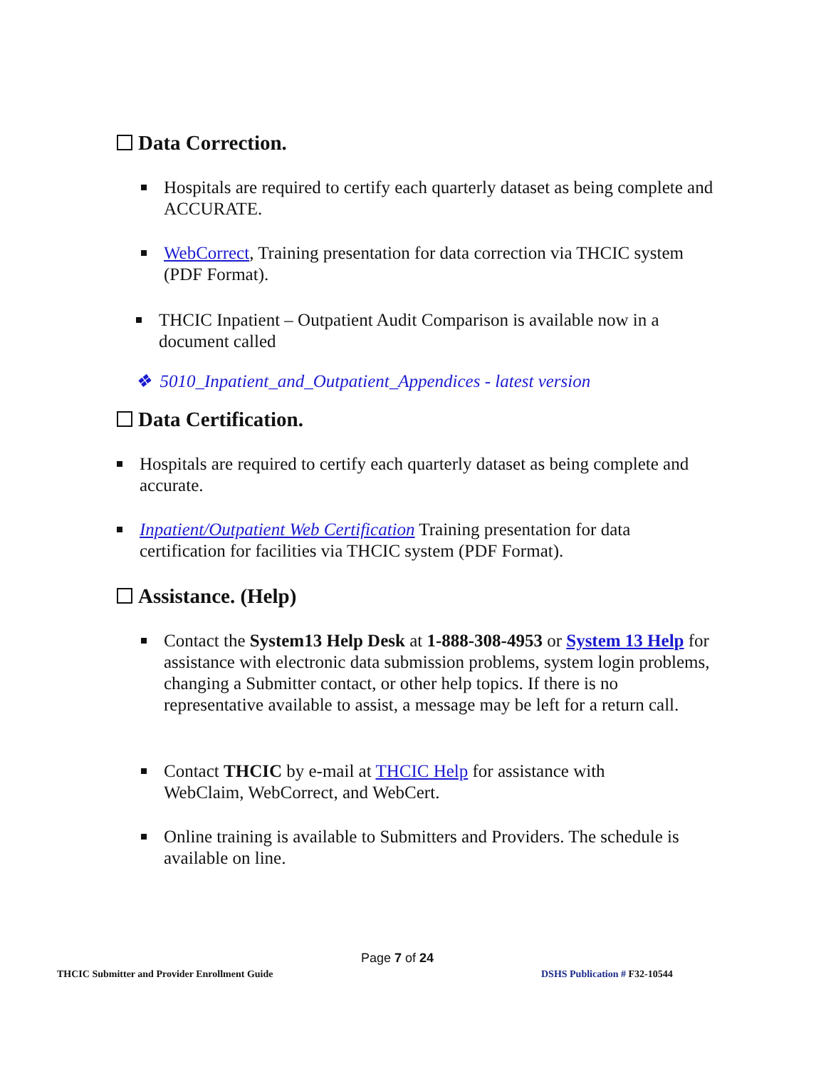Data Correction.
Hospitals are required to certify each quarterly dataset as being complete and ACCURATE.
WebCorrect, Training presentation for data correction via THCIC system (PDF Format).
THCIC Inpatient – Outpatient Audit Comparison is available now in a document called
❖ 5010_Inpatient_and_Outpatient_Appendices - latest version
Data Certification.
Hospitals are required to certify each quarterly dataset as being complete and accurate.
Inpatient/Outpatient Web Certification Training presentation for data certification for facilities via THCIC system (PDF Format).
Assistance. (Help)
Contact the System13 Help Desk at 1-888-308-4953 or System 13 Help for assistance with electronic data submission problems, system login problems, changing a Submitter contact, or other help topics. If there is no representative available to assist, a message may be left for a return call.
Contact THCIC by e-mail at THCIC Help for assistance with WebClaim, WebCorrect, and WebCert.
Online training is available to Submitters and Providers. The schedule is available on line.
Page 7 of 24
THCIC Submitter and Provider Enrollment Guide
DSHS Publication # F32-10544